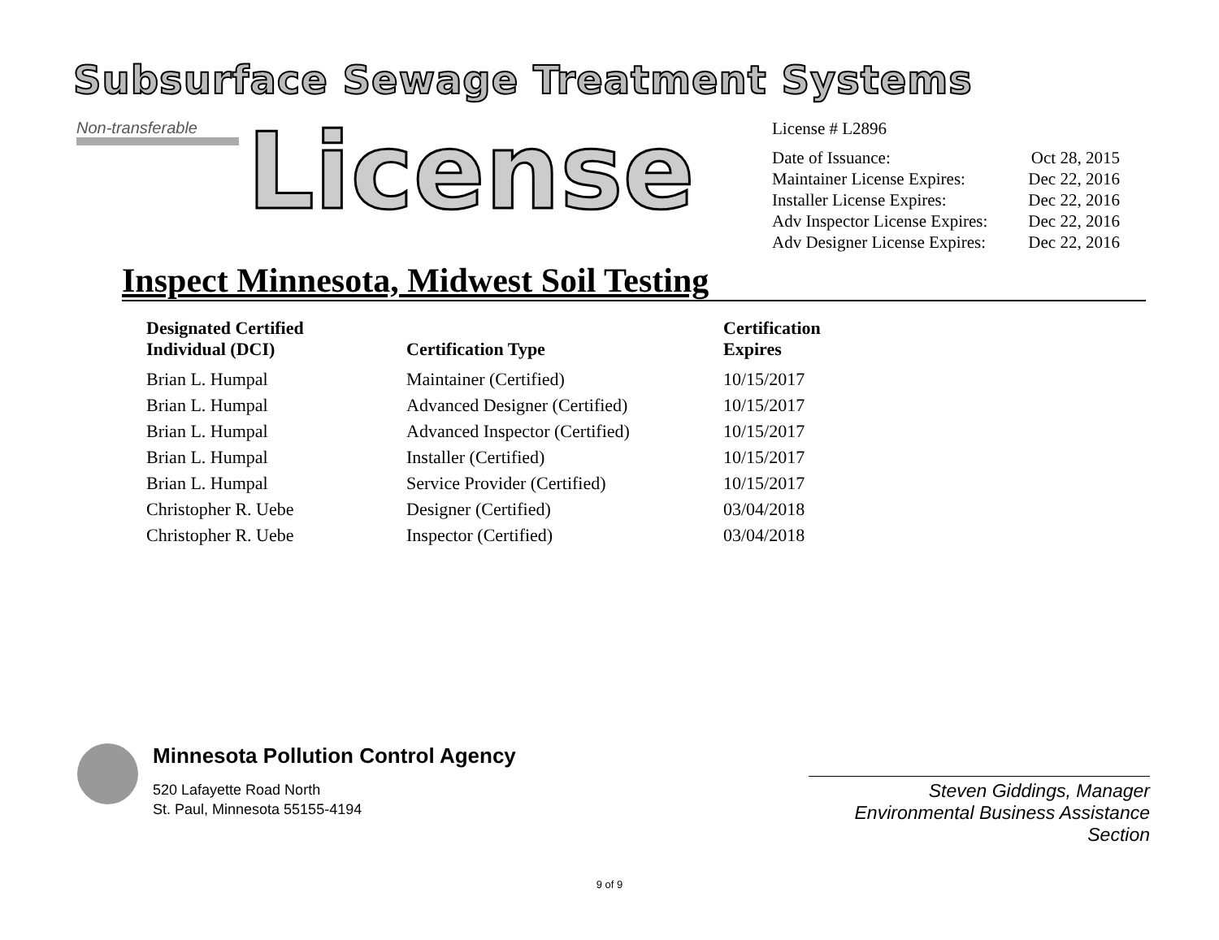Subsurface Sewage Treatment Systems
Non-transferable
License
License # L2896
| Date of Issuance: | Oct 28, 2015 |
| Maintainer License Expires: | Dec 22, 2016 |
| Installer License Expires: | Dec 22, 2016 |
| Adv Inspector License Expires: | Dec 22, 2016 |
| Adv Designer License Expires: | Dec 22, 2016 |
Inspect Minnesota, Midwest Soil Testing
| Designated Certified Individual (DCI) | Certification Type | Certification Expires |
| --- | --- | --- |
| Brian L. Humpal | Maintainer (Certified) | 10/15/2017 |
| Brian L. Humpal | Advanced Designer (Certified) | 10/15/2017 |
| Brian L. Humpal | Advanced Inspector (Certified) | 10/15/2017 |
| Brian L. Humpal | Installer (Certified) | 10/15/2017 |
| Brian L. Humpal | Service Provider (Certified) | 10/15/2017 |
| Christopher R. Uebe | Designer (Certified) | 03/04/2018 |
| Christopher R. Uebe | Inspector (Certified) | 03/04/2018 |
Minnesota Pollution Control Agency
520 Lafayette Road North
St. Paul, Minnesota 55155-4194
Steven Giddings, Manager
Environmental Business Assistance Section
9 of 9